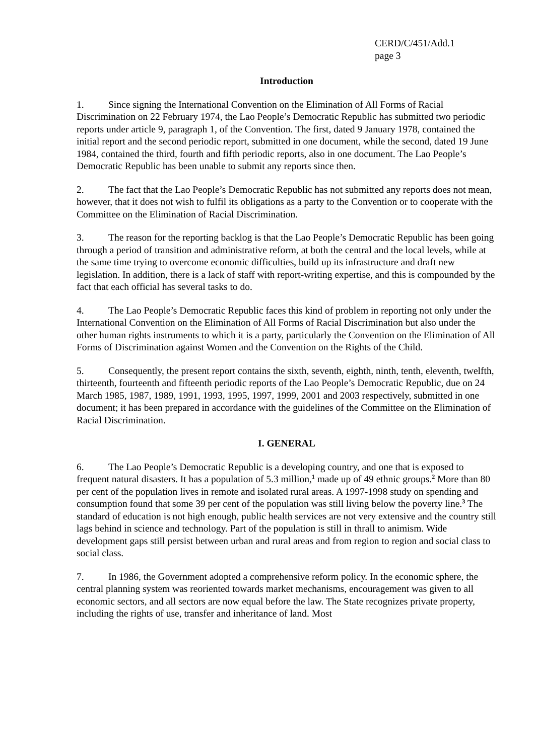CERD/C/451/Add.1
page 3
Introduction
1. Since signing the International Convention on the Elimination of All Forms of Racial Discrimination on 22 February 1974, the Lao People’s Democratic Republic has submitted two periodic reports under article 9, paragraph 1, of the Convention. The first, dated 9 January 1978, contained the initial report and the second periodic report, submitted in one document, while the second, dated 19 June 1984, contained the third, fourth and fifth periodic reports, also in one document. The Lao People’s Democratic Republic has been unable to submit any reports since then.
2. The fact that the Lao People’s Democratic Republic has not submitted any reports does not mean, however, that it does not wish to fulfil its obligations as a party to the Convention or to cooperate with the Committee on the Elimination of Racial Discrimination.
3. The reason for the reporting backlog is that the Lao People’s Democratic Republic has been going through a period of transition and administrative reform, at both the central and the local levels, while at the same time trying to overcome economic difficulties, build up its infrastructure and draft new legislation. In addition, there is a lack of staff with report-writing expertise, and this is compounded by the fact that each official has several tasks to do.
4. The Lao People’s Democratic Republic faces this kind of problem in reporting not only under the International Convention on the Elimination of All Forms of Racial Discrimination but also under the other human rights instruments to which it is a party, particularly the Convention on the Elimination of All Forms of Discrimination against Women and the Convention on the Rights of the Child.
5. Consequently, the present report contains the sixth, seventh, eighth, ninth, tenth, eleventh, twelfth, thirteenth, fourteenth and fifteenth periodic reports of the Lao People’s Democratic Republic, due on 24 March 1985, 1987, 1989, 1991, 1993, 1995, 1997, 1999, 2001 and 2003 respectively, submitted in one document; it has been prepared in accordance with the guidelines of the Committee on the Elimination of Racial Discrimination.
I. GENERAL
6. The Lao People’s Democratic Republic is a developing country, and one that is exposed to frequent natural disasters. It has a population of 5.3 million,<sup>1</sup> made up of 49 ethnic groups.<sup>2</sup> More than 80 per cent of the population lives in remote and isolated rural areas. A 1997-1998 study on spending and consumption found that some 39 per cent of the population was still living below the poverty line.<sup>3</sup> The standard of education is not high enough, public health services are not very extensive and the country still lags behind in science and technology. Part of the population is still in thrall to animism. Wide development gaps still persist between urban and rural areas and from region to region and social class to social class.
7. In 1986, the Government adopted a comprehensive reform policy. In the economic sphere, the central planning system was reoriented towards market mechanisms, encouragement was given to all economic sectors, and all sectors are now equal before the law. The State recognizes private property, including the rights of use, transfer and inheritance of land. Most